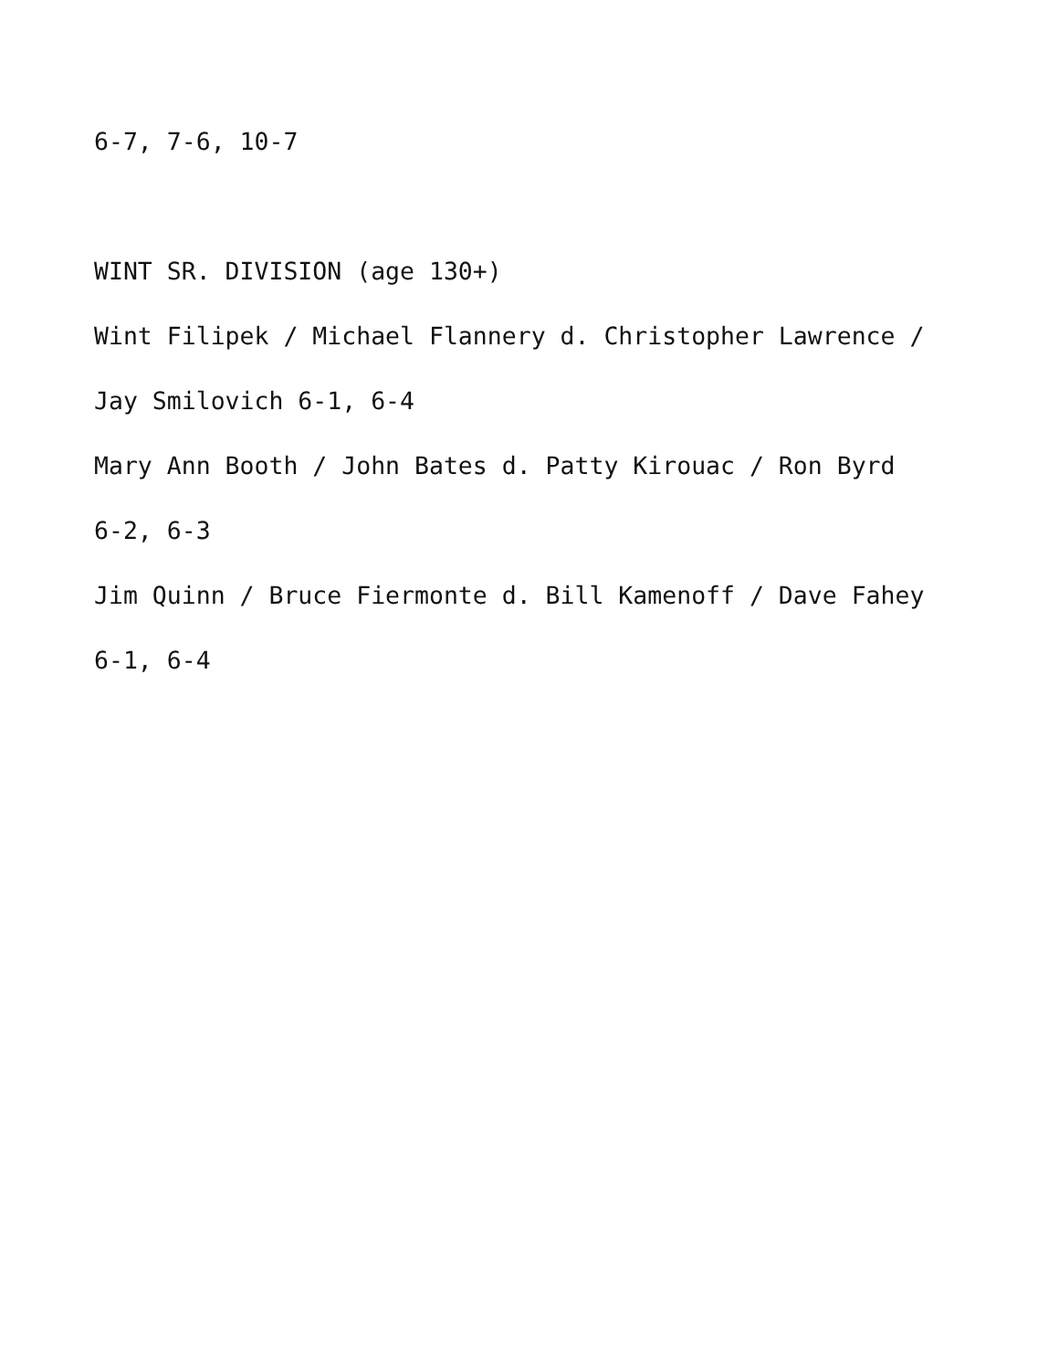6-7, 7-6, 10-7
WINT SR. DIVISION (age 130+)
Wint Filipek / Michael Flannery d. Christopher Lawrence /
Jay Smilovich 6-1, 6-4
Mary Ann Booth / John Bates d. Patty Kirouac / Ron Byrd
6-2, 6-3
Jim Quinn / Bruce Fiermonte d. Bill Kamenoff / Dave Fahey
6-1, 6-4